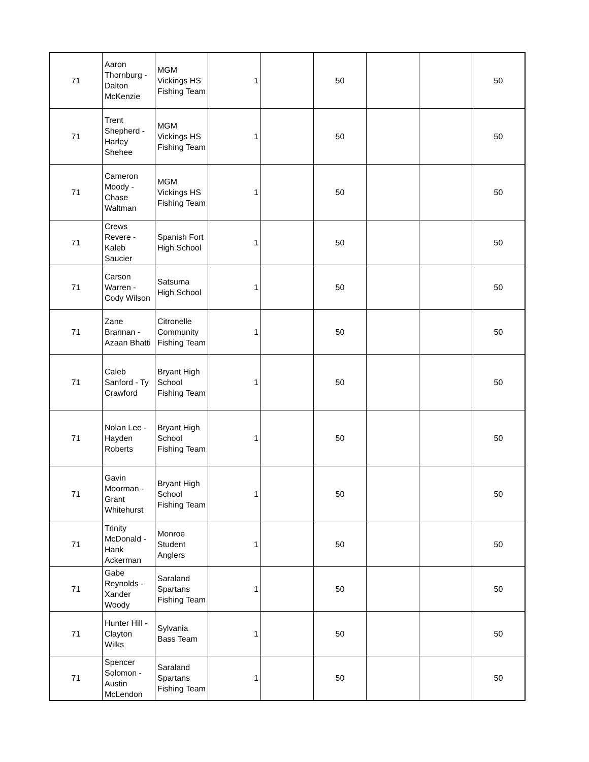| 71 | Aaron Thornburg - Dalton McKenzie | MGM Vickings HS Fishing Team | 1 | | 50 | | | 50 |
| 71 | Trent Shepherd - Harley Shehee | MGM Vickings HS Fishing Team | 1 | | 50 | | | 50 |
| 71 | Cameron Moody - Chase Waltman | MGM Vickings HS Fishing Team | 1 | | 50 | | | 50 |
| 71 | Crews Revere - Kaleb Saucier | Spanish Fort High School | 1 | | 50 | | | 50 |
| 71 | Carson Warren - Cody Wilson | Satsuma High School | 1 | | 50 | | | 50 |
| 71 | Zane Brannan - Azaan Bhatti | Citronelle Community Fishing Team | 1 | | 50 | | | 50 |
| 71 | Caleb Sanford - Ty Crawford | Bryant High School Fishing Team | 1 | | 50 | | | 50 |
| 71 | Nolan Lee - Hayden Roberts | Bryant High School Fishing Team | 1 | | 50 | | | 50 |
| 71 | Gavin Moorman - Grant Whitehurst | Bryant High School Fishing Team | 1 | | 50 | | | 50 |
| 71 | Trinity McDonald - Hank Ackerman | Monroe Student Anglers | 1 | | 50 | | | 50 |
| 71 | Gabe Reynolds - Xander Woody | Saraland Spartans Fishing Team | 1 | | 50 | | | 50 |
| 71 | Hunter Hill - Clayton Wilks | Sylvania Bass Team | 1 | | 50 | | | 50 |
| 71 | Spencer Solomon - Austin McLendon | Saraland Spartans Fishing Team | 1 | | 50 | | | 50 |